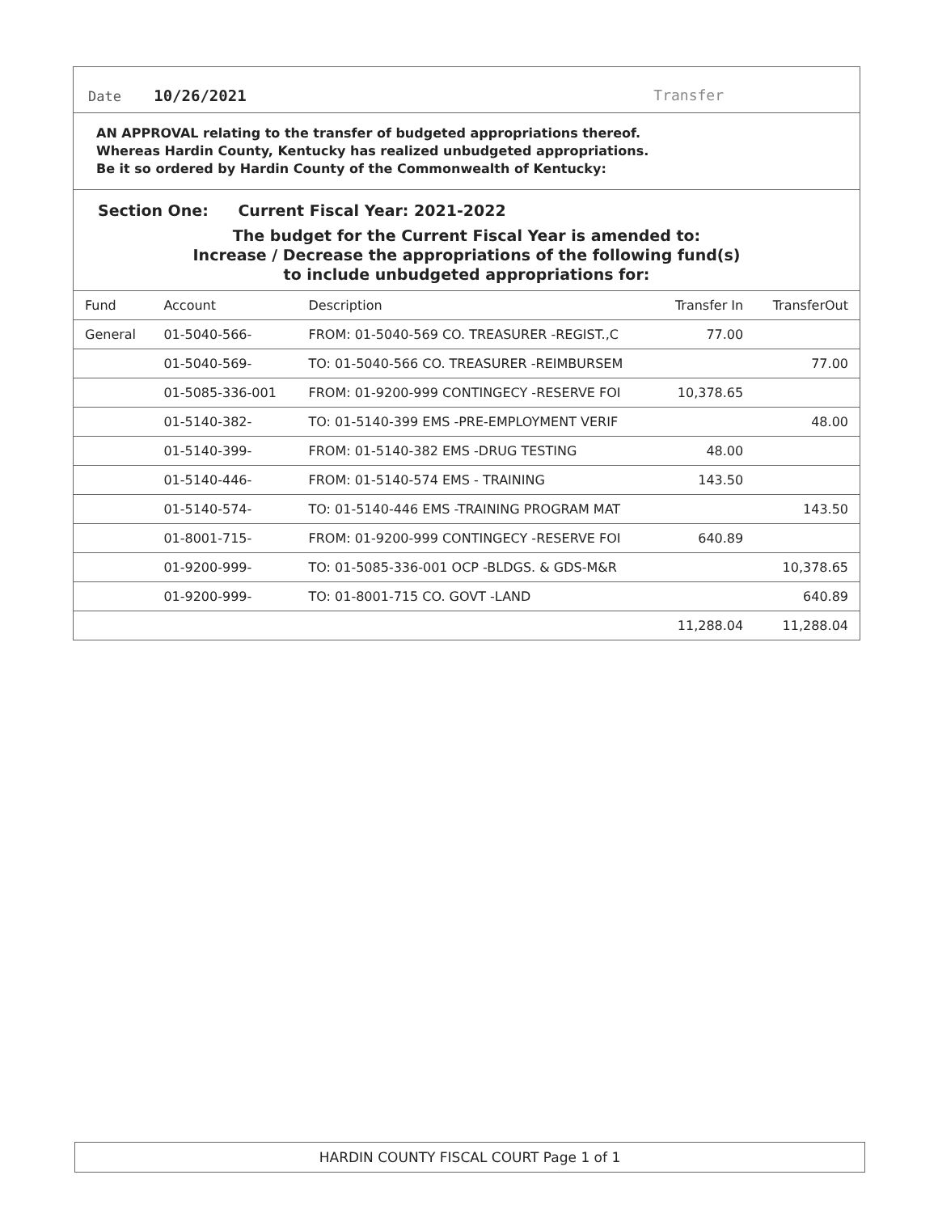Date 10/26/2021 Transfer
AN APPROVAL relating to the transfer of budgeted appropriations thereof.
Whereas Hardin County, Kentucky has realized unbudgeted appropriations.
Be it so ordered by Hardin County of the Commonwealth of Kentucky:
Section One: Current Fiscal Year: 2021-2022
The budget for the Current Fiscal Year is amended to:
Increase / Decrease the appropriations of the following fund(s)
to include unbudgeted appropriations for:
| Fund | Account | Description | Transfer In | TransferOut |
| --- | --- | --- | --- | --- |
| General | 01-5040-566- | FROM: 01-5040-569 CO. TREASURER -REGIST.,C | 77.00 | |
| | 01-5040-569- | TO: 01-5040-566 CO. TREASURER -REIMBURSEM | | 77.00 |
| | 01-5085-336-001 | FROM: 01-9200-999 CONTINGECY -RESERVE FOI | 10,378.65 | |
| | 01-5140-382- | TO: 01-5140-399 EMS -PRE-EMPLOYMENT VERIF | | 48.00 |
| | 01-5140-399- | FROM: 01-5140-382 EMS -DRUG TESTING | 48.00 | |
| | 01-5140-446- | FROM: 01-5140-574 EMS - TRAINING | 143.50 | |
| | 01-5140-574- | TO: 01-5140-446 EMS -TRAINING PROGRAM MAT | | 143.50 |
| | 01-8001-715- | FROM: 01-9200-999 CONTINGECY -RESERVE FOI | 640.89 | |
| | 01-9200-999- | TO: 01-5085-336-001 OCP -BLDGS. & GDS-M&R | | 10,378.65 |
| | 01-9200-999- | TO: 01-8001-715 CO. GOVT -LAND | | 640.89 |
| | | | 11,288.04 | 11,288.04 |
HARDIN COUNTY FISCAL COURT Page 1 of 1